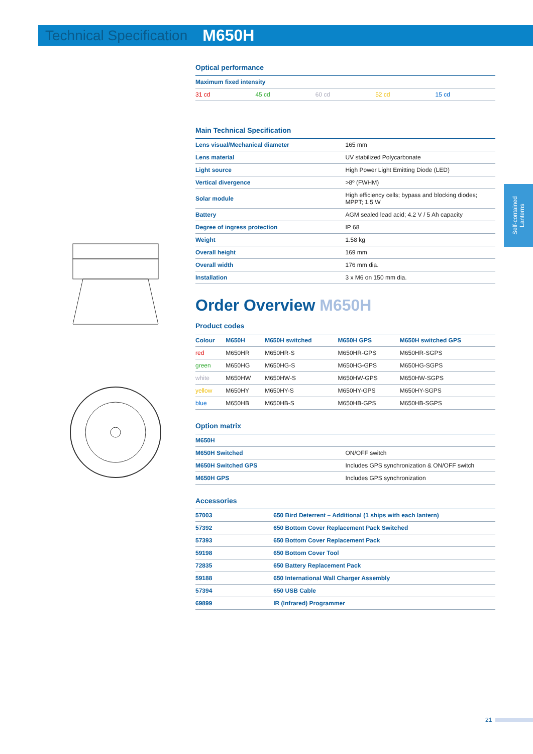Technical Specification M650H
Self-contained Lanterns
Optical performance
| Maximum fixed intensity | | | | |
| 31 cd | 45 cd | 60 cd | 52 cd | 15 cd |
Main Technical Specification
| Lens visual/Mechanical diameter | 165 mm |
| Lens material | UV stabilized Polycarbonate |
| Light source | High Power Light Emitting Diode (LED) |
| Vertical divergence | >8º (FWHM) |
| Solar module | High efficiency cells; bypass and blocking diodes; MPPT; 1.5 W |
| Battery | AGM sealed lead acid; 4.2 V / 5 Ah capacity |
| Degree of ingress protection | IP 68 |
| Weight | 1.58 kg |
| Overall height | 169 mm |
| Overall width | 176 mm dia. |
| Installation | 3 x M6 on 150 mm dia. |
Order Overview M650H
Product codes
| Colour | M650H | M650H switched | M650H GPS | M650H switched GPS |
| --- | --- | --- | --- | --- |
| red | M650HR | M650HR-S | M650HR-GPS | M650HR-SGPS |
| green | M650HG | M650HG-S | M650HG-GPS | M650HG-SGPS |
| white | M650HW | M650HW-S | M650HW-GPS | M650HW-SGPS |
| yellow | M650HY | M650HY-S | M650HY-GPS | M650HY-SGPS |
| blue | M650HB | M650HB-S | M650HB-GPS | M650HB-SGPS |
Option matrix
| M650H | |
| M650H Switched | ON/OFF switch |
| M650H Switched GPS | Includes GPS synchronization & ON/OFF switch |
| M650H GPS | Includes GPS synchronization |
Accessories
| 57003 | 650 Bird Deterrent – Additional (1 ships with each lantern) |
| 57392 | 650 Bottom Cover Replacement Pack Switched |
| 57393 | 650 Bottom Cover Replacement Pack |
| 59198 | 650 Bottom Cover Tool |
| 72835 | 650 Battery Replacement Pack |
| 59188 | 650 International Wall Charger Assembly |
| 57394 | 650 USB Cable |
| 69899 | IR (Infrared) Programmer |
21